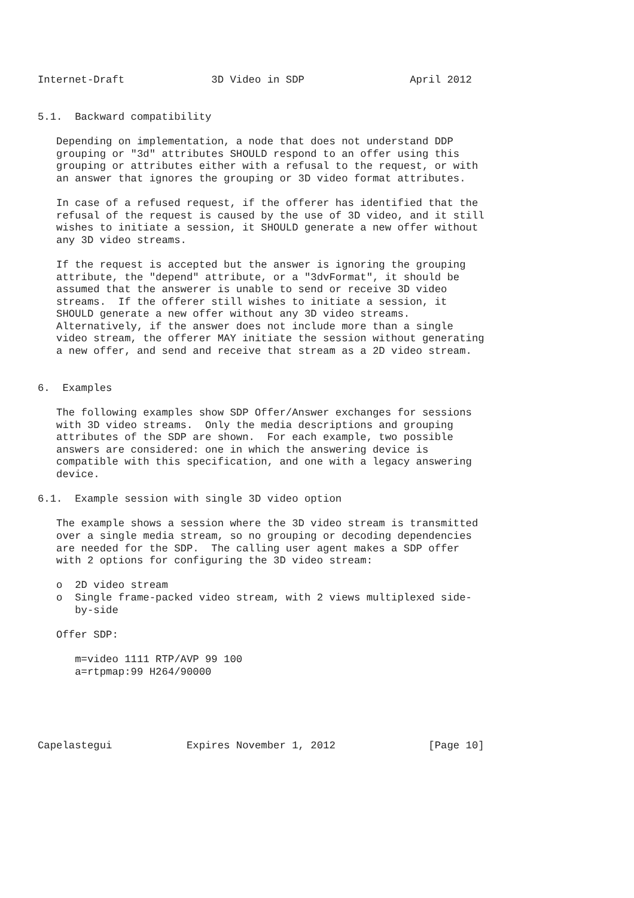Internet-Draft              3D Video in SDP                 April 2012


5.1.  Backward compatibility

   Depending on implementation, a node that does not understand DDP
   grouping or "3d" attributes SHOULD respond to an offer using this
   grouping or attributes either with a refusal to the request, or with
   an answer that ignores the grouping or 3D video format attributes.

   In case of a refused request, if the offerer has identified that the
   refusal of the request is caused by the use of 3D video, and it still
   wishes to initiate a session, it SHOULD generate a new offer without
   any 3D video streams.

   If the request is accepted but the answer is ignoring the grouping
   attribute, the "depend" attribute, or a "3dvFormat", it should be
   assumed that the answerer is unable to send or receive 3D video
   streams.  If the offerer still wishes to initiate a session, it
   SHOULD generate a new offer without any 3D video streams.
   Alternatively, if the answer does not include more than a single
   video stream, the offerer MAY initiate the session without generating
   a new offer, and send and receive that stream as a 2D video stream.


6.  Examples

   The following examples show SDP Offer/Answer exchanges for sessions
   with 3D video streams.  Only the media descriptions and grouping
   attributes of the SDP are shown.  For each example, two possible
   answers are considered: one in which the answering device is
   compatible with this specification, and one with a legacy answering
   device.

6.1.  Example session with single 3D video option

   The example shows a session where the 3D video stream is transmitted
   over a single media stream, so no grouping or decoding dependencies
   are needed for the SDP.  The calling user agent makes a SDP offer
   with 2 options for configuring the 3D video stream:

   o  2D video stream
   o  Single frame-packed video stream, with 2 views multiplexed side-
      by-side

   Offer SDP:

      m=video 1111 RTP/AVP 99 100
      a=rtpmap:99 H264/90000





Capelastegui            Expires November 1, 2012               [Page 10]